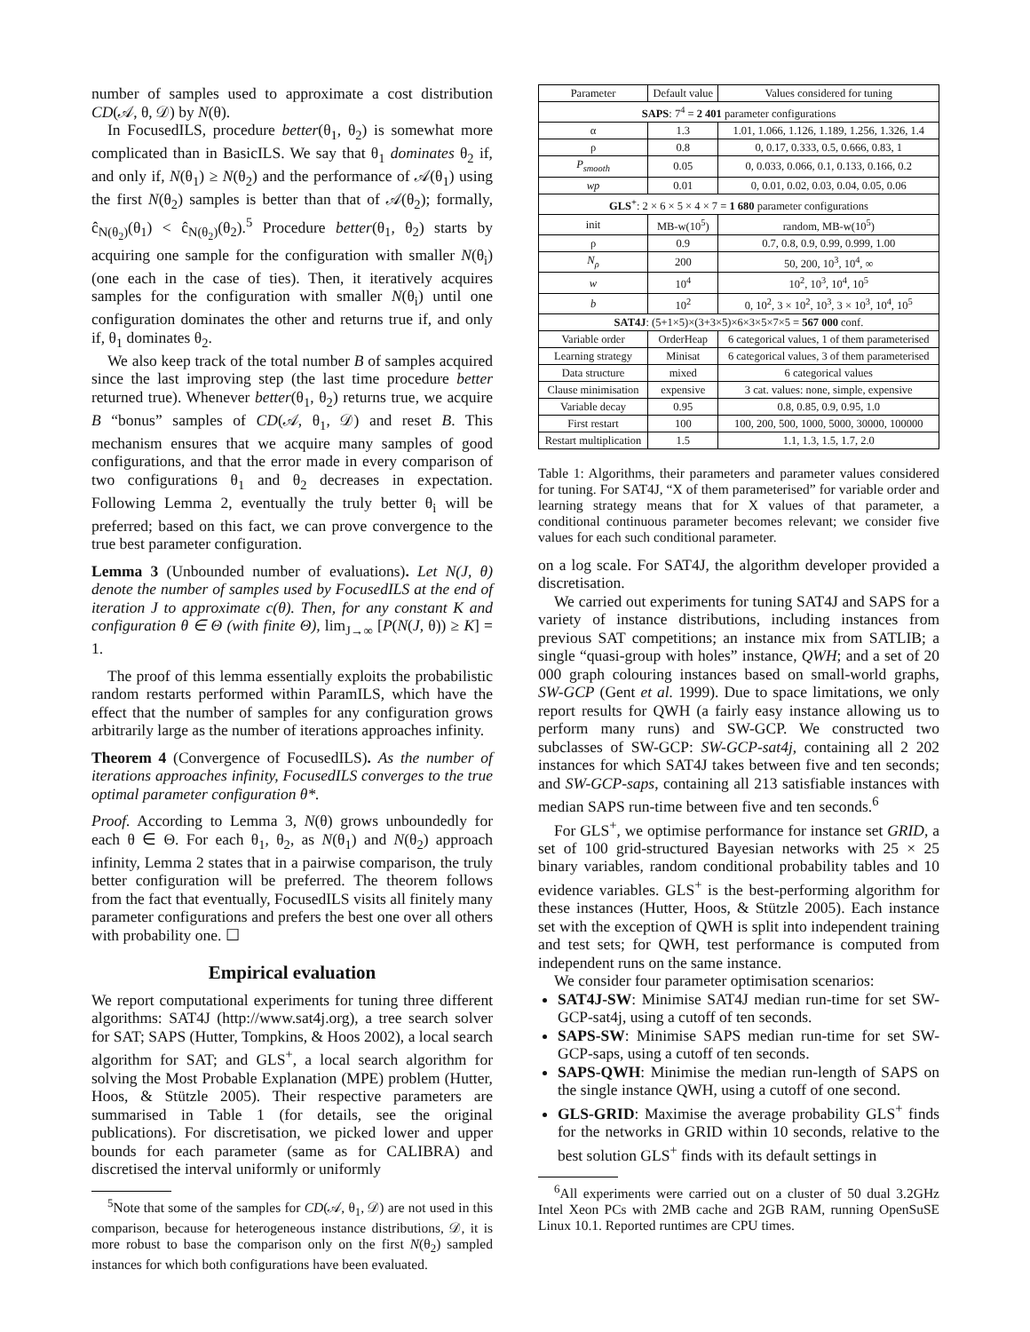number of samples used to approximate a cost distribution CD(𝒜, θ, 𝒟) by N(θ).
In FocusedILS, procedure better(θ<sub>1</sub>, θ<sub>2</sub>) is somewhat more complicated than in BasicILS. We say that θ<sub>1</sub> dominates θ<sub>2</sub> if, and only if, N(θ<sub>1</sub>) ≥ N(θ<sub>2</sub>) and the performance of 𝒜(θ<sub>1</sub>) using the first N(θ<sub>2</sub>) samples is better than that of 𝒜(θ<sub>2</sub>); formally, ĉ<sub>N(θ<sub>2</sub>)</sub>(θ<sub>1</sub>) < ĉ<sub>N(θ<sub>2</sub>)</sub>(θ<sub>2</sub>).<sup>5</sup> Procedure better(θ<sub>1</sub>, θ<sub>2</sub>) starts by acquiring one sample for the configuration with smaller N(θ<sub>i</sub>) (one each in the case of ties). Then, it iteratively acquires samples for the configuration with smaller N(θ<sub>i</sub>) until one configuration dominates the other and returns true if, and only if, θ<sub>1</sub> dominates θ<sub>2</sub>.
We also keep track of the total number B of samples acquired since the last improving step (the last time procedure better returned true). Whenever better(θ<sub>1</sub>, θ<sub>2</sub>) returns true, we acquire B “bonus” samples of CD(𝒜, θ<sub>1</sub>, 𝒟) and reset B. This mechanism ensures that we acquire many samples of good configurations, and that the error made in every comparison of two configurations θ<sub>1</sub> and θ<sub>2</sub> decreases in expectation. Following Lemma 2, eventually the truly better θ<sub>i</sub> will be preferred; based on this fact, we can prove convergence to the true best parameter configuration.
Lemma 3 (Unbounded number of evaluations). Let N(J, θ) denote the number of samples used by FocusedILS at the end of iteration J to approximate c(θ). Then, for any constant K and configuration θ ∈ Θ (with finite Θ), lim<sub>J→∞</sub> [P(N(J, θ)) ≥ K] = 1.
The proof of this lemma essentially exploits the probabilistic random restarts performed within ParamILS, which have the effect that the number of samples for any configuration grows arbitrarily large as the number of iterations approaches infinity.
Theorem 4 (Convergence of FocusedILS). As the number of iterations approaches infinity, FocusedILS converges to the true optimal parameter configuration θ*.
Proof. According to Lemma 3, N(θ) grows unboundedly for each θ ∈ Θ. For each θ<sub>1</sub>, θ<sub>2</sub>, as N(θ<sub>1</sub>) and N(θ<sub>2</sub>) approach infinity, Lemma 2 states that in a pairwise comparison, the truly better configuration will be preferred. The theorem follows from the fact that eventually, FocusedILS visits all finitely many parameter configurations and prefers the best one over all others with probability one. ☐
Empirical evaluation
We report computational experiments for tuning three different algorithms: SAT4J (http://www.sat4j.org), a tree search solver for SAT; SAPS (Hutter, Tompkins, & Hoos 2002), a local search algorithm for SAT; and GLS<sup>+</sup>, a local search algorithm for solving the Most Probable Explanation (MPE) problem (Hutter, Hoos, & Stützle 2005). Their respective parameters are summarised in Table 1 (for details, see the original publications). For discretisation, we picked lower and upper bounds for each parameter (same as for CALIBRA) and discretised the interval uniformly or uniformly
<sup>5</sup> Note that some of the samples for CD(𝒜, θ<sub>1</sub>, 𝒟) are not used in this comparison, because for heterogeneous instance distributions, 𝒟, it is more robust to base the comparison only on the first N(θ<sub>2</sub>) sampled instances for which both configurations have been evaluated.
| Parameter | Default value | Values considered for tuning |
| --- | --- | --- |
| SAPS : 7<sup>4</sup> = 2 401 parameter configurations | | |
| α | 1.3 | 1.01, 1.066, 1.126, 1.189, 1.256, 1.326, 1.4 |
| ρ | 0.8 | 0, 0.17, 0.333, 0.5, 0.666, 0.83, 1 |
| P<sub>smooth</sub> | 0.05 | 0, 0.033, 0.066, 0.1, 0.133, 0.166, 0.2 |
| wp | 0.01 | 0, 0.01, 0.02, 0.03, 0.04, 0.05, 0.06 |
| GLS<sup>+</sup> : 2 × 6 × 5 × 4 × 7 = 1 680 parameter configurations | | |
| init | MB-w(10<sup>5</sup>) | random, MB-w(10<sup>5</sup>) |
| ρ | 0.9 | 0.7, 0.8, 0.9, 0.99, 0.999, 1.00 |
| N<sub>ρ</sub> | 200 | 50, 200, 10<sup>3</sup>, 10<sup>4</sup>, ∞ |
| w | 10<sup>4</sup> | 10<sup>2</sup>, 10<sup>3</sup>, 10<sup>4</sup>, 10<sup>5</sup> |
| b | 10<sup>2</sup> | 0, 10<sup>2</sup>, 3 × 10<sup>2</sup>, 10<sup>3</sup>, 3 × 10<sup>3</sup>, 10<sup>4</sup>, 10<sup>5</sup> |
| SAT4J : (5+1×5)×(3+3×5)×6×3×5×7×5 = 567 000 conf. | | |
| Variable order | OrderHeap | 6 categorical values, 1 of them parameterised |
| Learning strategy | Minisat | 6 categorical values, 3 of them parameterised |
| Data structure | mixed | 6 categorical values |
| Clause minimisation | expensive | 3 cat. values: none, simple, expensive |
| Variable decay | 0.95 | 0.8, 0.85, 0.9, 0.95, 1.0 |
| First restart | 100 | 100, 200, 500, 1000, 5000, 30000, 100000 |
| Restart multiplication | 1.5 | 1.1, 1.3, 1.5, 1.7, 2.0 |
Table 1: Algorithms, their parameters and parameter values considered for tuning. For SAT4J, “X of them parameterised” for variable order and learning strategy means that for X values of that parameter, a conditional continuous parameter becomes relevant; we consider five values for each such conditional parameter.
on a log scale. For SAT4J, the algorithm developer provided a discretisation.
We carried out experiments for tuning SAT4J and SAPS for a variety of instance distributions, including instances from previous SAT competitions; an instance mix from SATLIB; a single “quasi-group with holes” instance, QWH; and a set of 20 000 graph colouring instances based on small-world graphs, SW-GCP (Gent et al. 1999). Due to space limitations, we only report results for QWH (a fairly easy instance allowing us to perform many runs) and SW-GCP. We constructed two subclasses of SW-GCP: SW-GCP-sat4j, containing all 2 202 instances for which SAT4J takes between five and ten seconds; and SW-GCP-saps, containing all 213 satisfiable instances with median SAPS run-time between five and ten seconds.<sup>6</sup>
For GLS<sup>+</sup>, we optimise performance for instance set GRID, a set of 100 grid-structured Bayesian networks with 25 × 25 binary variables, random conditional probability tables and 10 evidence variables. GLS<sup>+</sup> is the best-performing algorithm for these instances (Hutter, Hoos, & Stützle 2005). Each instance set with the exception of QWH is split into independent training and test sets; for QWH, test performance is computed from independent runs on the same instance.
We consider four parameter optimisation scenarios:
SAT4J-SW: Minimise SAT4J median run-time for set SW-GCP-sat4j, using a cutoff of ten seconds.
SAPS-SW: Minimise SAPS median run-time for set SW-GCP-saps, using a cutoff of ten seconds.
SAPS-QWH: Minimise the median run-length of SAPS on the single instance QWH, using a cutoff of one second.
GLS-GRID: Maximise the average probability GLS<sup>+</sup> finds for the networks in GRID within 10 seconds, relative to the best solution GLS<sup>+</sup> finds with its default settings in
<sup>6</sup> All experiments were carried out on a cluster of 50 dual 3.2GHz Intel Xeon PCs with 2MB cache and 2GB RAM, running OpenSuSE Linux 10.1. Reported runtimes are CPU times.